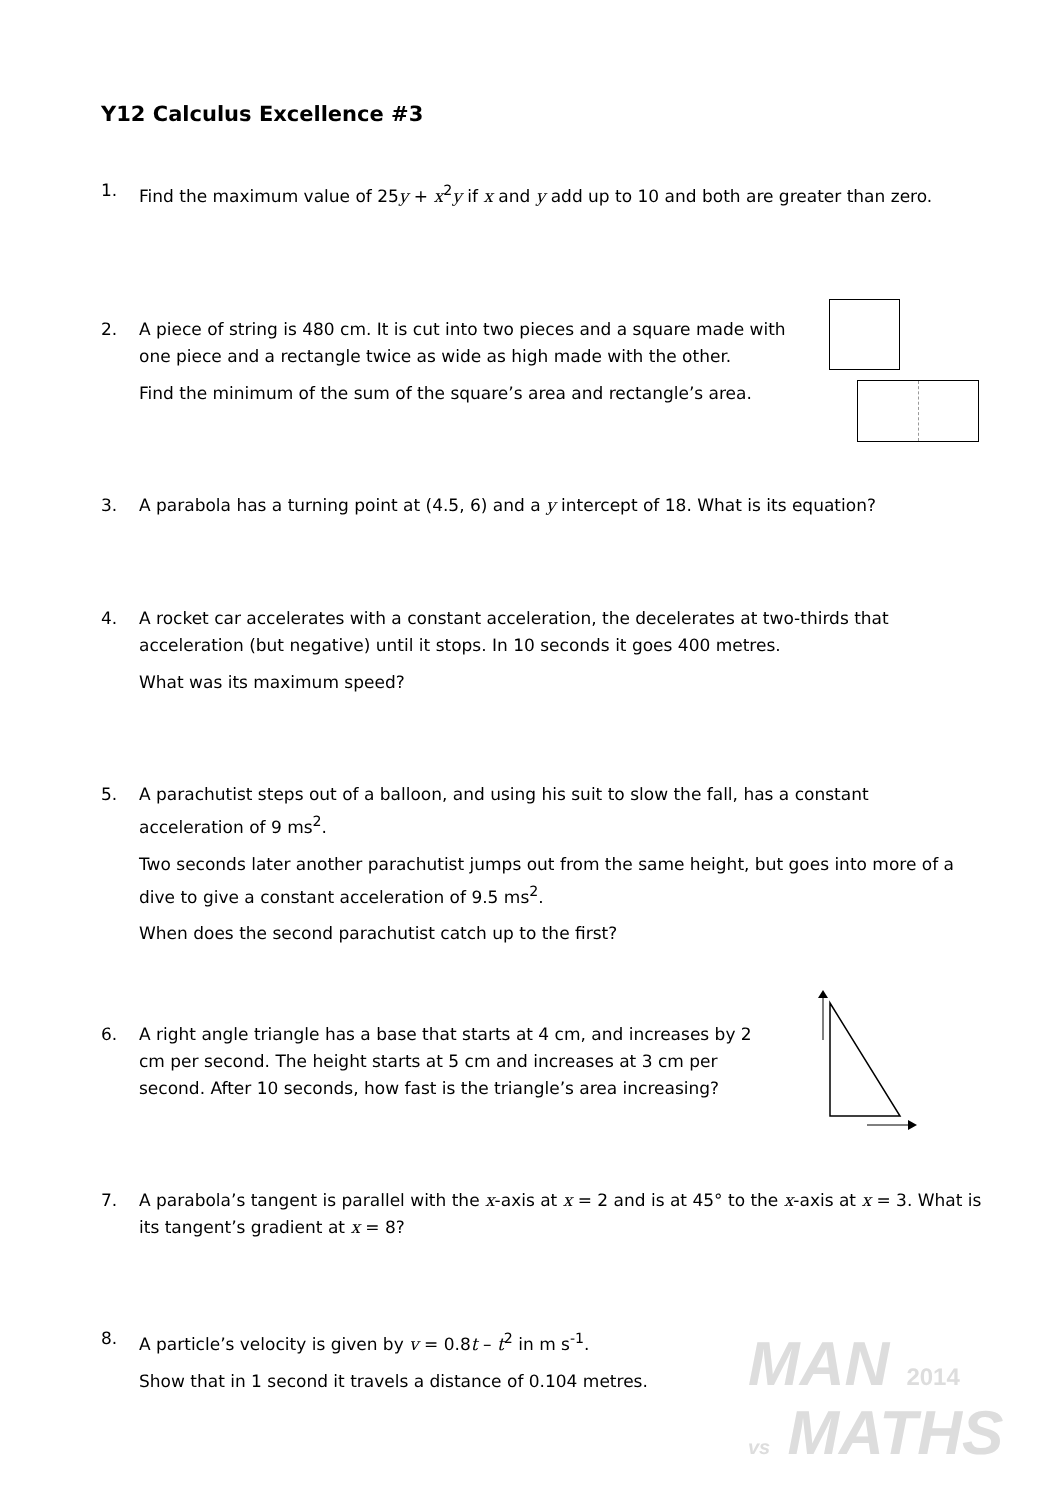Y12 Calculus Excellence #3
1.
Find the maximum value of 25y + x<sup>2</sup>y if x and y add up to 10 and both are greater than zero.
2.
A piece of string is 480 cm. It is cut into two pieces and a square made with one piece and a rectangle twice as wide as high made with the other.
Find the minimum of the sum of the square’s area and rectangle’s area.
3.
A parabola has a turning point at (4.5, 6) and a y intercept of 18. What is its equation?
4.
A rocket car accelerates with a constant acceleration, the decelerates at two-thirds that acceleration (but negative) until it stops. In 10 seconds it goes 400 metres.
What was its maximum speed?
5.
A parachutist steps out of a balloon, and using his suit to slow the fall, has a constant acceleration of 9 ms<sup>2</sup>.
Two seconds later another parachutist jumps out from the same height, but goes into more of a dive to give a constant acceleration of 9.5 ms<sup>2</sup>.
When does the second parachutist catch up to the first?
6.
A right angle triangle has a base that starts at 4 cm, and increases by 2 cm per second. The height starts at 5 cm and increases at 3 cm per second. After 10 seconds, how fast is the triangle’s area increasing?
7.
A parabola’s tangent is parallel with the x-axis at x = 2 and is at 45° to the x-axis at x = 3. What is its tangent’s gradient at x = 8?
8.
A particle’s velocity is given by v = 0.8t – t<sup>2</sup> in m s<sup>-1</sup>.
Show that in 1 second it travels a distance of 0.104 metres.
MAN 2014
vs MATHS